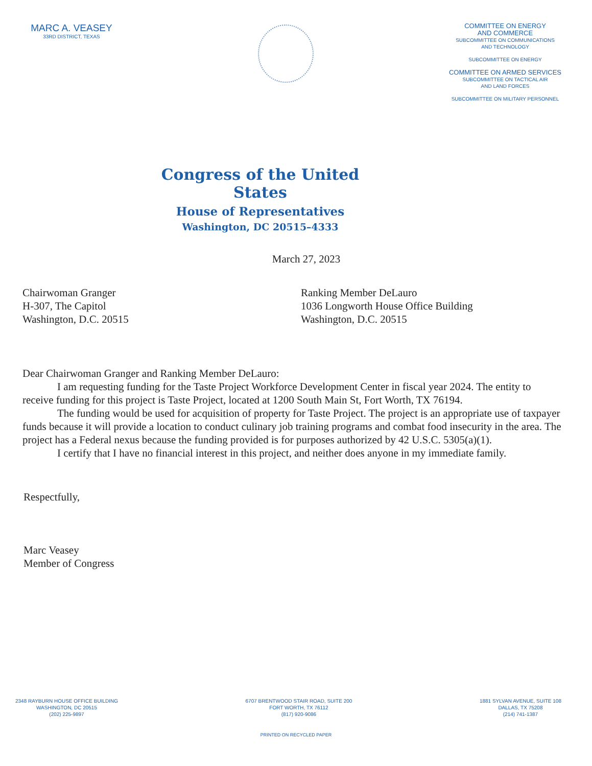MARC A. VEASEY
33RD DISTRICT, TEXAS
Congress of the United States
House of Representatives
Washington, DC 20515–4333
COMMITTEE ON ENERGY
AND COMMERCE
SUBCOMMITTEE ON COMMUNICATIONS
AND TECHNOLOGY
SUBCOMMITTEE ON ENERGY
COMMITTEE ON ARMED SERVICES
SUBCOMMITTEE ON TACTICAL AIR
AND LAND FORCES
SUBCOMMITTEE ON MILITARY PERSONNEL
March 27, 2023
Chairwoman Granger
H-307, The Capitol
Washington, D.C. 20515
Ranking Member DeLauro
1036 Longworth House Office Building
Washington, D.C. 20515
Dear Chairwoman Granger and Ranking Member DeLauro:
I am requesting funding for the Taste Project Workforce Development Center in fiscal year 2024. The entity to receive funding for this project is Taste Project, located at 1200 South Main St, Fort Worth, TX 76194.
The funding would be used for acquisition of property for Taste Project. The project is an appropriate use of taxpayer funds because it will provide a location to conduct culinary job training programs and combat food insecurity in the area. The project has a Federal nexus because the funding provided is for purposes authorized by 42 U.S.C. 5305(a)(1).
I certify that I have no financial interest in this project, and neither does anyone in my immediate family.
Respectfully,
Marc Veasey
Member of Congress
2348 RAYBURN HOUSE OFFICE BUILDING
WASHINGTON, DC 20515
(202) 225-9897
6707 BRENTWOOD STAIR ROAD, SUITE 200
FORT WORTH, TX 76112
(817) 920-9086
1881 SYLVAN AVENUE, SUITE 108
DALLAS, TX 75208
(214) 741-1387
PRINTED ON RECYCLED PAPER